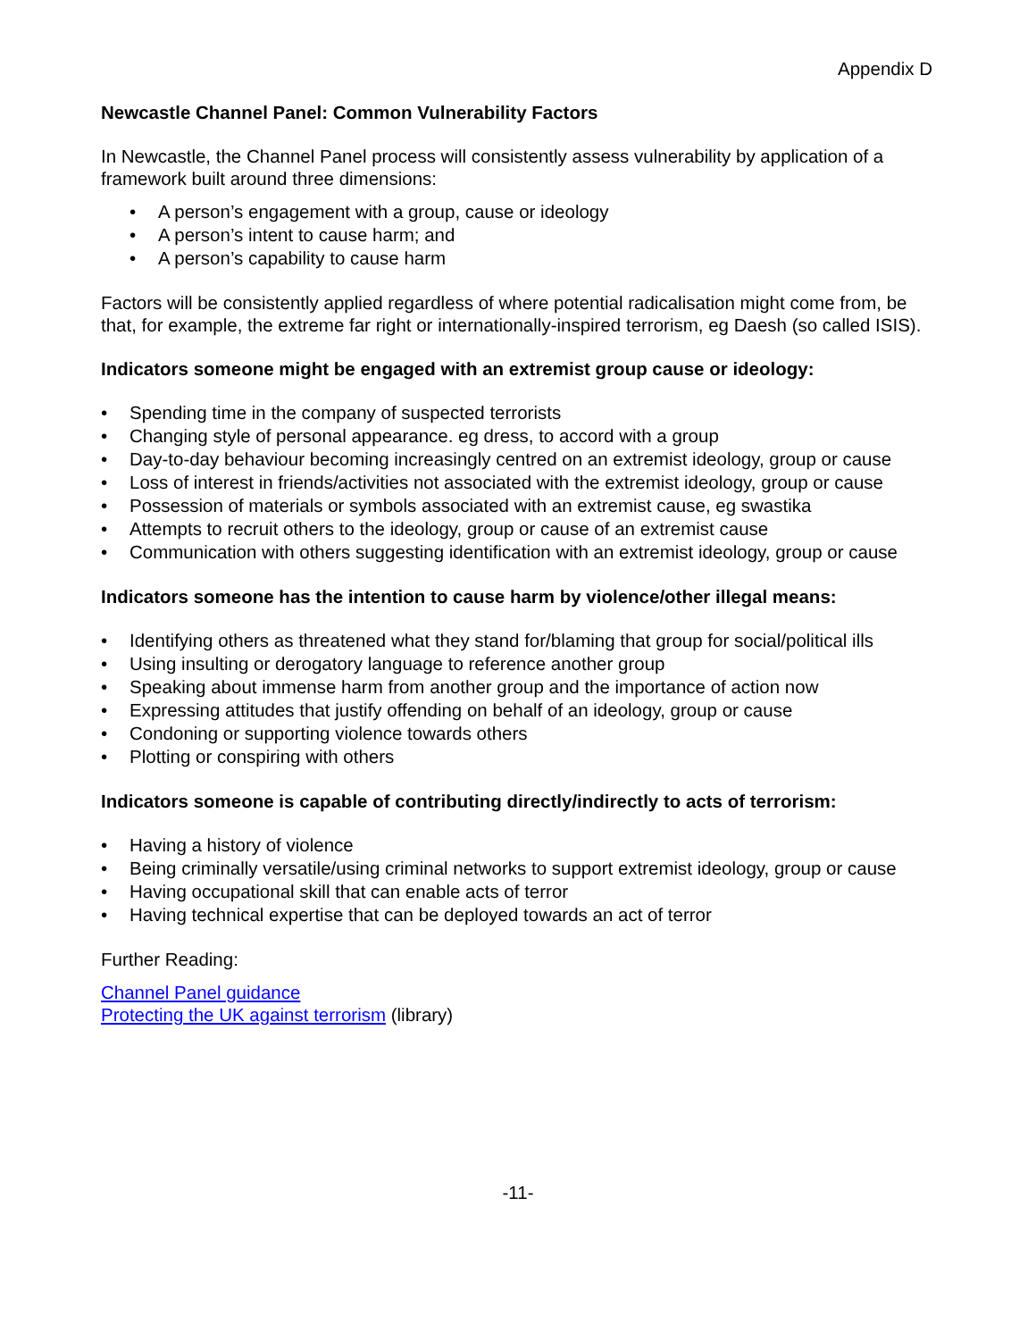Appendix D
Newcastle Channel Panel: Common Vulnerability Factors
In Newcastle, the Channel Panel process will consistently assess vulnerability by application of a framework built around three dimensions:
• A person’s engagement with a group, cause or ideology
• A person’s intent to cause harm; and
• A person’s capability to cause harm
Factors will be consistently applied regardless of where potential radicalisation might come from, be that, for example, the extreme far right or internationally-inspired terrorism, eg Daesh (so called ISIS).
Indicators someone might be engaged with an extremist group cause or ideology:
• Spending time in the company of suspected terrorists
• Changing style of personal appearance. eg dress, to accord with a group
• Day-to-day behaviour becoming increasingly centred on an extremist ideology, group or cause
• Loss of interest in friends/activities not associated with the extremist ideology, group or cause
• Possession of materials or symbols associated with an extremist cause, eg swastika
• Attempts to recruit others to the ideology, group or cause of an extremist cause
• Communication with others suggesting identification with an extremist ideology, group or cause
Indicators someone has the intention to cause harm by violence/other illegal means:
• Identifying others as threatened what they stand for/blaming that group for social/political ills
• Using insulting or derogatory language to reference another group
• Speaking about immense harm from another group and the importance of action now
• Expressing attitudes that justify offending on behalf of an ideology, group or cause
• Condoning or supporting violence towards others
• Plotting or conspiring with others
Indicators someone is capable of contributing directly/indirectly to acts of terrorism:
• Having a history of violence
• Being criminally versatile/using criminal networks to support extremist ideology, group or cause
• Having occupational skill that can enable acts of terror
• Having technical expertise that can be deployed towards an act of terror
Further Reading:
Channel Panel guidance
Protecting the UK against terrorism (library)
-11-